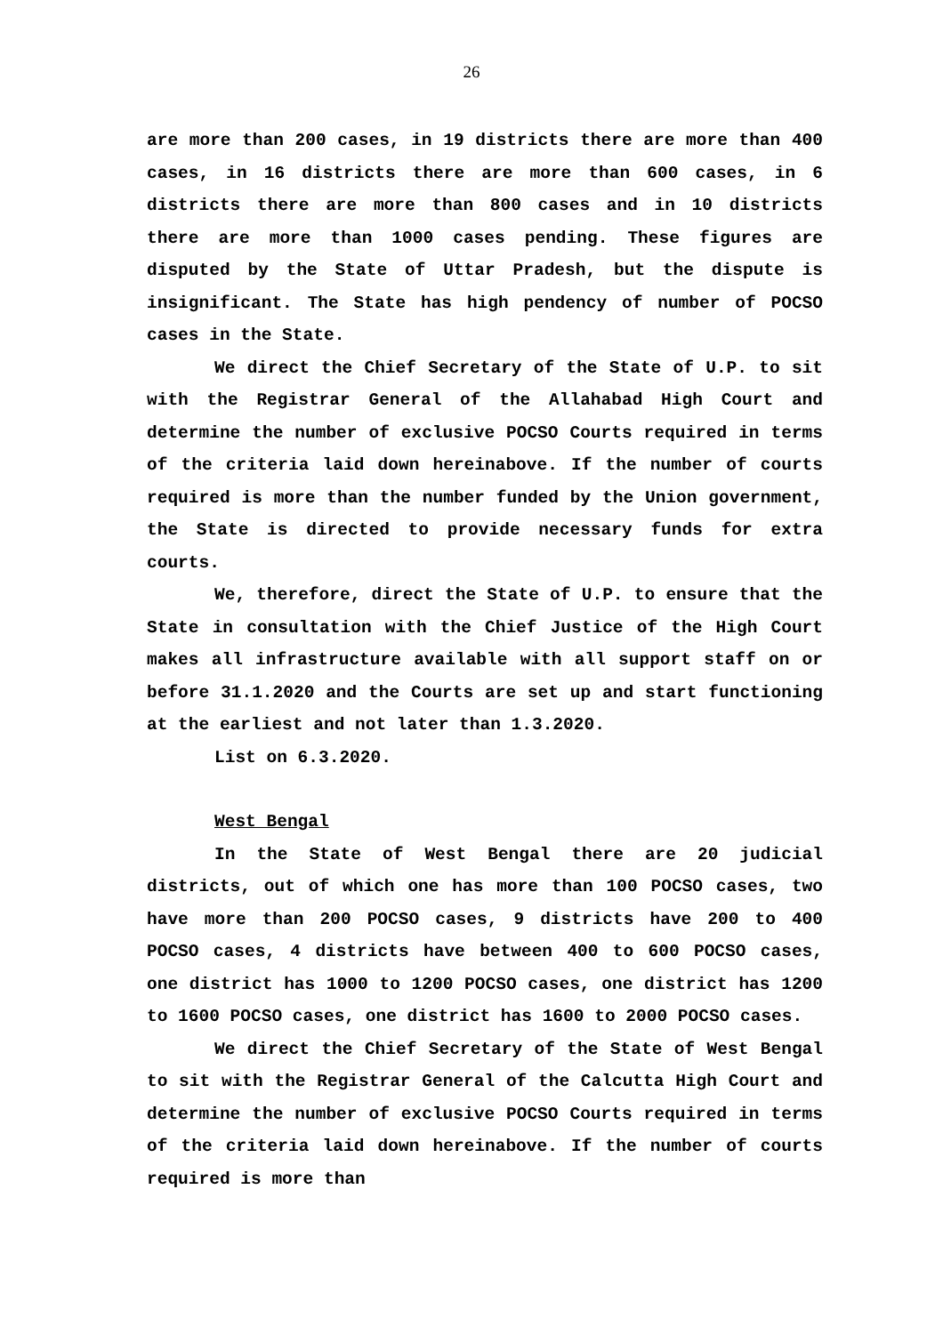26
are more than 200 cases, in 19 districts there are more than 400 cases, in 16 districts there are more than 600 cases, in 6 districts there are more than 800 cases and in 10 districts there are more than 1000 cases pending. These figures are disputed by the State of Uttar Pradesh, but the dispute is insignificant. The State has high pendency of number of POCSO cases in the State.
We direct the Chief Secretary of the State of U.P. to sit with the Registrar General of the Allahabad High Court and determine the number of exclusive POCSO Courts required in terms of the criteria laid down hereinabove. If the number of courts required is more than the number funded by the Union government, the State is directed to provide necessary funds for extra courts.
We, therefore, direct the State of U.P. to ensure that the State in consultation with the Chief Justice of the High Court makes all infrastructure available with all support staff on or before 31.1.2020 and the Courts are set up and start functioning at the earliest and not later than 1.3.2020.
List on 6.3.2020.
West Bengal
In the State of West Bengal there are 20 judicial districts, out of which one has more than 100 POCSO cases, two have more than 200 POCSO cases, 9 districts have 200 to 400 POCSO cases, 4 districts have between 400 to 600 POCSO cases, one district has 1000 to 1200 POCSO cases, one district has 1200 to 1600 POCSO cases, one district has 1600 to 2000 POCSO cases.
We direct the Chief Secretary of the State of West Bengal to sit with the Registrar General of the Calcutta High Court and determine the number of exclusive POCSO Courts required in terms of the criteria laid down hereinabove. If the number of courts required is more than